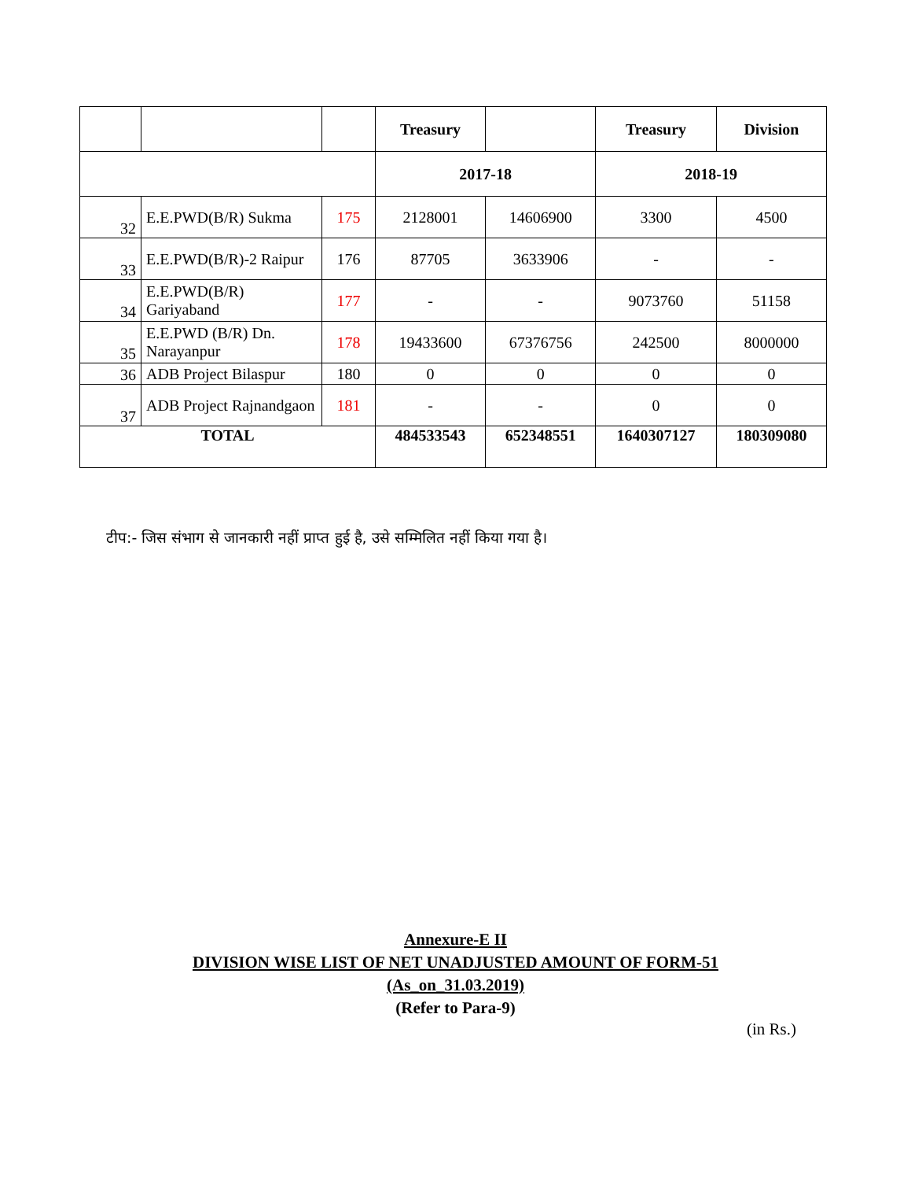| | | | Treasury | | Treasury | Division |
| --- | --- | --- | --- | --- | --- | --- |
| | | | 2017-18 | | 2018-19 | |
| 32 | E.E.PWD(B/R) Sukma | 175 | 2128001 | 14606900 | 3300 | 4500 |
| 33 | E.E.PWD(B/R)-2 Raipur | 176 | 87705 | 3633906 | - | - |
| 34 | E.E.PWD(B/R) Gariyaband | 177 | - | - | 9073760 | 51158 |
| 35 | E.E.PWD (B/R) Dn. Narayanpur | 178 | 19433600 | 67376756 | 242500 | 8000000 |
| 36 | ADB Project Bilaspur | 180 | 0 | 0 | 0 | 0 |
| 37 | ADB Project Rajnandgaon | 181 | - | - | 0 | 0 |
| TOTAL | | | 484533543 | 652348551 | 1640307127 | 180309080 |
टीप:- जिस संभाग से जानकारी नहीं प्राप्त हुई है, उसे सम्मिलित नहीं किया गया है।
Annexure-E II
DIVISION WISE LIST OF NET UNADJUSTED AMOUNT OF FORM-51
(As_on_31.03.2019)
(Refer to Para-9)
(in Rs.)